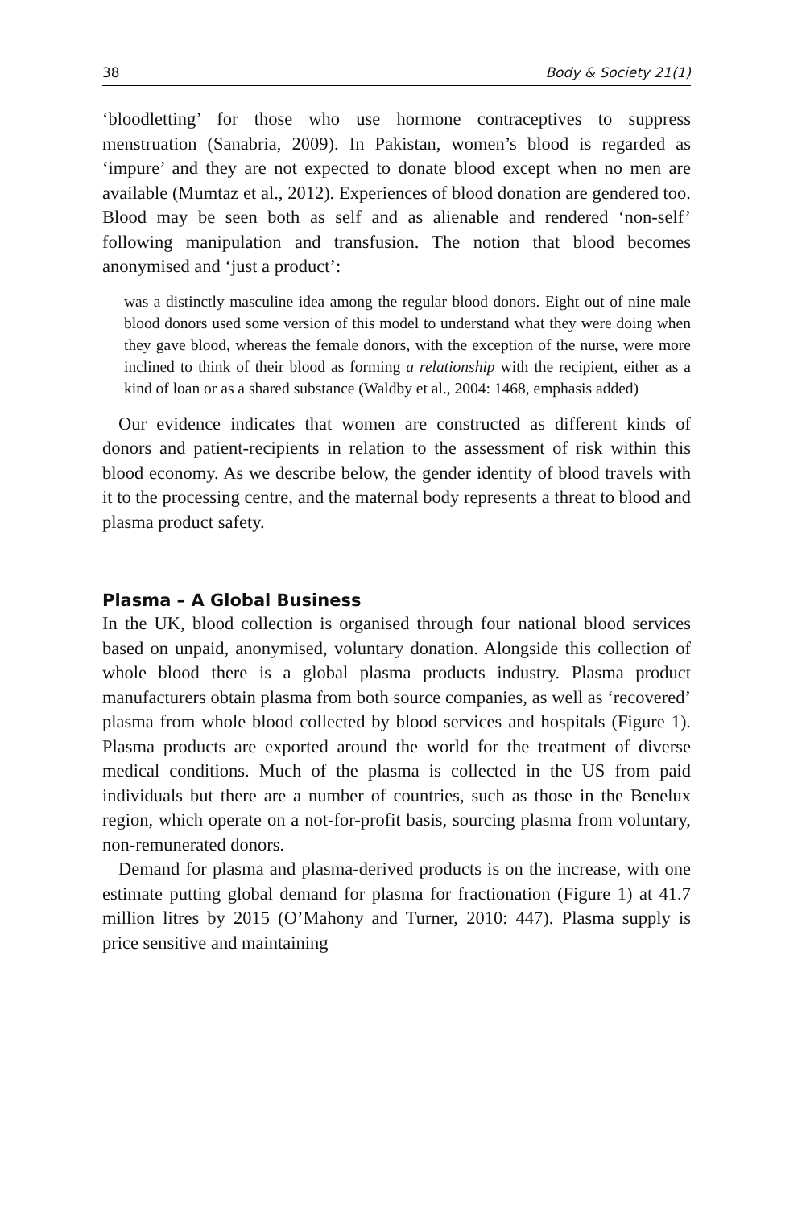38 Body & Society 21(1)
‘bloodletting’ for those who use hormone contraceptives to suppress menstruation (Sanabria, 2009). In Pakistan, women’s blood is regarded as ‘impure’ and they are not expected to donate blood except when no men are available (Mumtaz et al., 2012). Experiences of blood donation are gendered too. Blood may be seen both as self and as alienable and rendered ‘non-self’ following manipulation and transfusion. The notion that blood becomes anonymised and ‘just a product’:
was a distinctly masculine idea among the regular blood donors. Eight out of nine male blood donors used some version of this model to understand what they were doing when they gave blood, whereas the female donors, with the exception of the nurse, were more inclined to think of their blood as forming a relationship with the recipient, either as a kind of loan or as a shared substance (Waldby et al., 2004: 1468, emphasis added)
Our evidence indicates that women are constructed as different kinds of donors and patient-recipients in relation to the assessment of risk within this blood economy. As we describe below, the gender identity of blood travels with it to the processing centre, and the maternal body represents a threat to blood and plasma product safety.
Plasma – A Global Business
In the UK, blood collection is organised through four national blood services based on unpaid, anonymised, voluntary donation. Alongside this collection of whole blood there is a global plasma products industry. Plasma product manufacturers obtain plasma from both source companies, as well as ‘recovered’ plasma from whole blood collected by blood services and hospitals (Figure 1). Plasma products are exported around the world for the treatment of diverse medical conditions. Much of the plasma is collected in the US from paid individuals but there are a number of countries, such as those in the Benelux region, which operate on a not-for-profit basis, sourcing plasma from voluntary, non-remunerated donors.
Demand for plasma and plasma-derived products is on the increase, with one estimate putting global demand for plasma for fractionation (Figure 1) at 41.7 million litres by 2015 (O’Mahony and Turner, 2010: 447). Plasma supply is price sensitive and maintaining